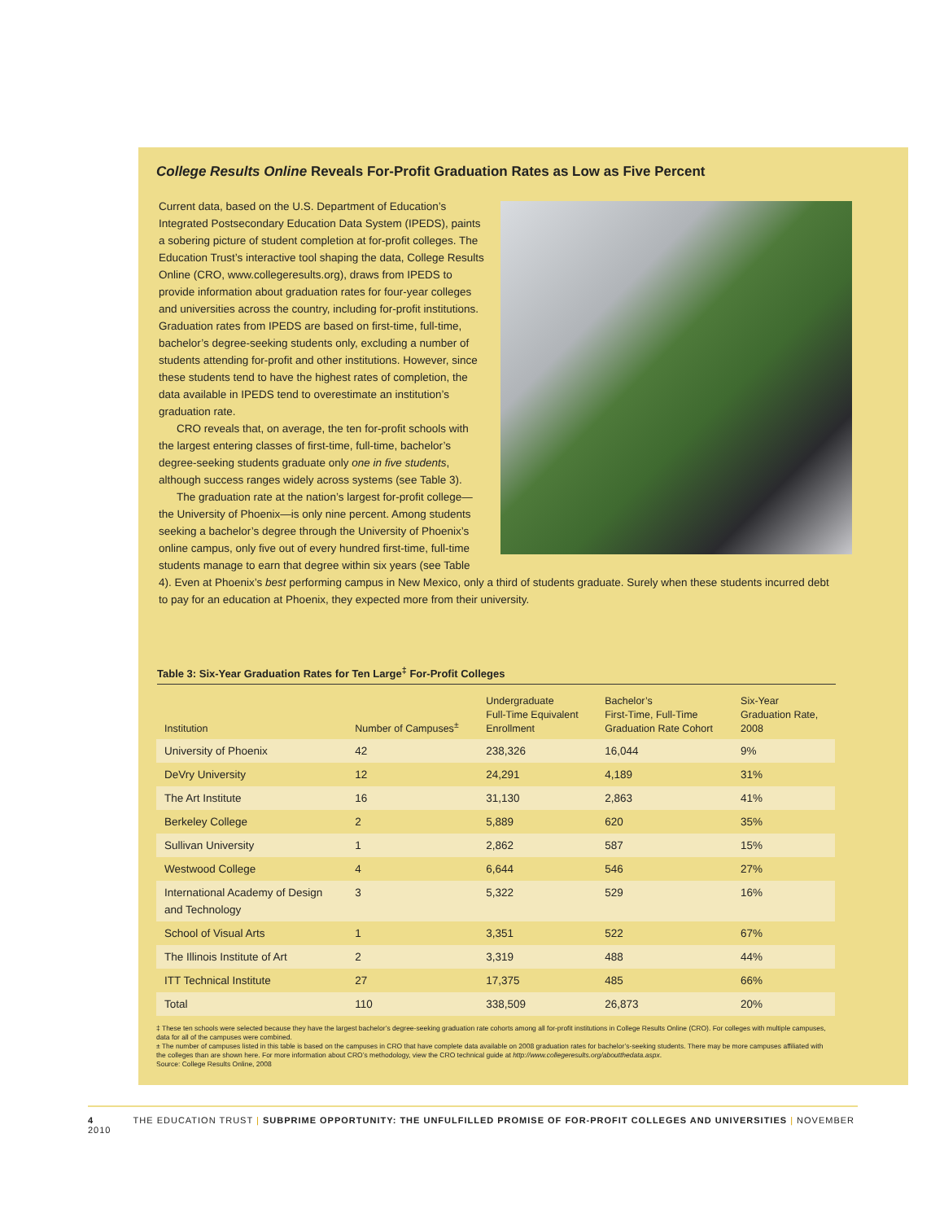College Results Online Reveals For-Profit Graduation Rates as Low as Five Percent
Current data, based on the U.S. Department of Education’s Integrated Postsecondary Education Data System (IPEDS), paints a sobering picture of student completion at for-profit colleges. The Education Trust’s interactive tool shaping the data, College Results Online (CRO, www.collegeresults.org), draws from IPEDS to provide information about graduation rates for four-year colleges and universities across the country, including for-profit institutions. Graduation rates from IPEDS are based on first-time, full-time, bachelor’s degree-seeking students only, excluding a number of students attending for-profit and other institutions. However, since these students tend to have the highest rates of completion, the data available in IPEDS tend to overestimate an institution’s graduation rate.
CRO reveals that, on average, the ten for-profit schools with the largest entering classes of first-time, full-time, bachelor’s degree-seeking students graduate only one in five students, although success ranges widely across systems (see Table 3).
The graduation rate at the nation’s largest for-profit college—the University of Phoenix—is only nine percent. Among students seeking a bachelor’s degree through the University of Phoenix’s online campus, only five out of every hundred first-time, full-time students manage to earn that degree within six years (see Table 4). Even at Phoenix’s best performing campus in New Mexico, only a third of students graduate. Surely when these students incurred debt to pay for an education at Phoenix, they expected more from their university.
Table 3: Six-Year Graduation Rates for Ten Large<sup>‡</sup> For-Profit Colleges
| Institution | Number of Campuses<sup>±</sup> | Undergraduate Full-Time Equivalent Enrollment | Bachelor’s First-Time, Full-Time Graduation Rate Cohort | Six-Year Graduation Rate, 2008 |
| --- | --- | --- | --- | --- |
| University of Phoenix | 42 | 238,326 | 16,044 | 9% |
| DeVry University | 12 | 24,291 | 4,189 | 31% |
| The Art Institute | 16 | 31,130 | 2,863 | 41% |
| Berkeley College | 2 | 5,889 | 620 | 35% |
| Sullivan University | 1 | 2,862 | 587 | 15% |
| Westwood College | 4 | 6,644 | 546 | 27% |
| International Academy of Design and Technology | 3 | 5,322 | 529 | 16% |
| School of Visual Arts | 1 | 3,351 | 522 | 67% |
| The Illinois Institute of Art | 2 | 3,319 | 488 | 44% |
| ITT Technical Institute | 27 | 17,375 | 485 | 66% |
| Total | 110 | 338,509 | 26,873 | 20% |
‡ These ten schools were selected because they have the largest bachelor’s degree-seeking graduation rate cohorts among all for-profit institutions in College Results Online (CRO). For colleges with multiple campuses, data for all of the campuses were combined.
± The number of campuses listed in this table is based on the campuses in CRO that have complete data available on 2008 graduation rates for bachelor’s-seeking students. There may be more campuses affiliated with the colleges than are shown here. For more information about CRO’s methodology, view the CRO technical guide at http://www.collegeresults.org/aboutthedata.aspx.
Source: College Results Online, 2008
4 THE EDUCATION TRUST | SUBPRIME OPPORTUNITY: THE UNFULFILLED PROMISE OF FOR-PROFIT COLLEGES AND UNIVERSITIES | NOVEMBER 2010